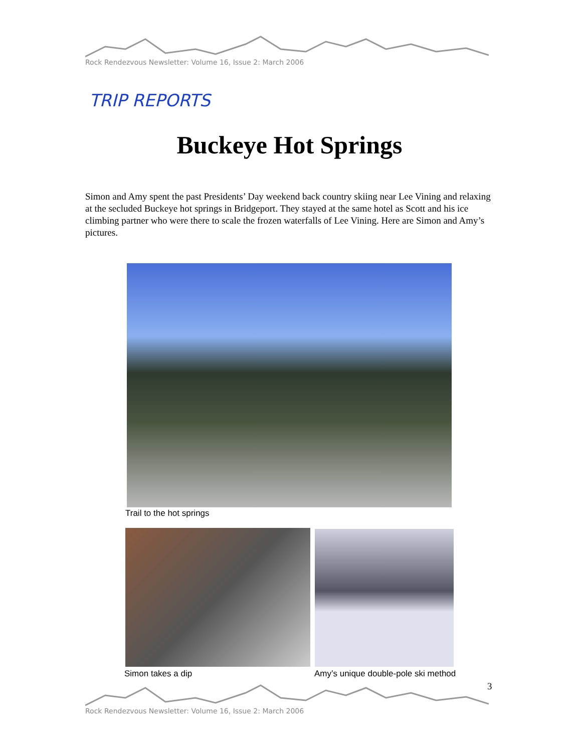Rock Rendezvous Newsletter: Volume 16, Issue 2: March 2006
TRIP REPORTS
Buckeye Hot Springs
Simon and Amy spent the past Presidents’ Day weekend back country skiing near Lee Vining and relaxing at the secluded Buckeye hot springs in Bridgeport. They stayed at the same hotel as Scott and his ice climbing partner who were there to scale the frozen waterfalls of Lee Vining. Here are Simon and Amy’s pictures.
Trail to the hot springs
Simon takes a dip
Amy’s unique double-pole ski method
3
Rock Rendezvous Newsletter: Volume 16, Issue 2: March 2006